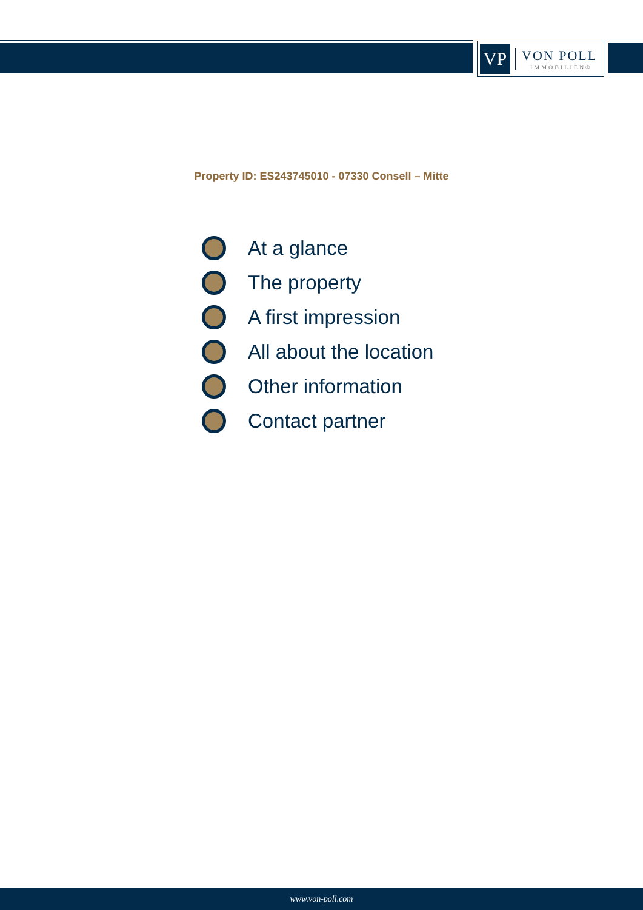VP
VON POLL
IMMOBILIEN®
Property ID: ES243745010 - 07330 Consell – Mitte
At a glance
The property
A first impression
All about the location
Other information
Contact partner
www.von-poll.com